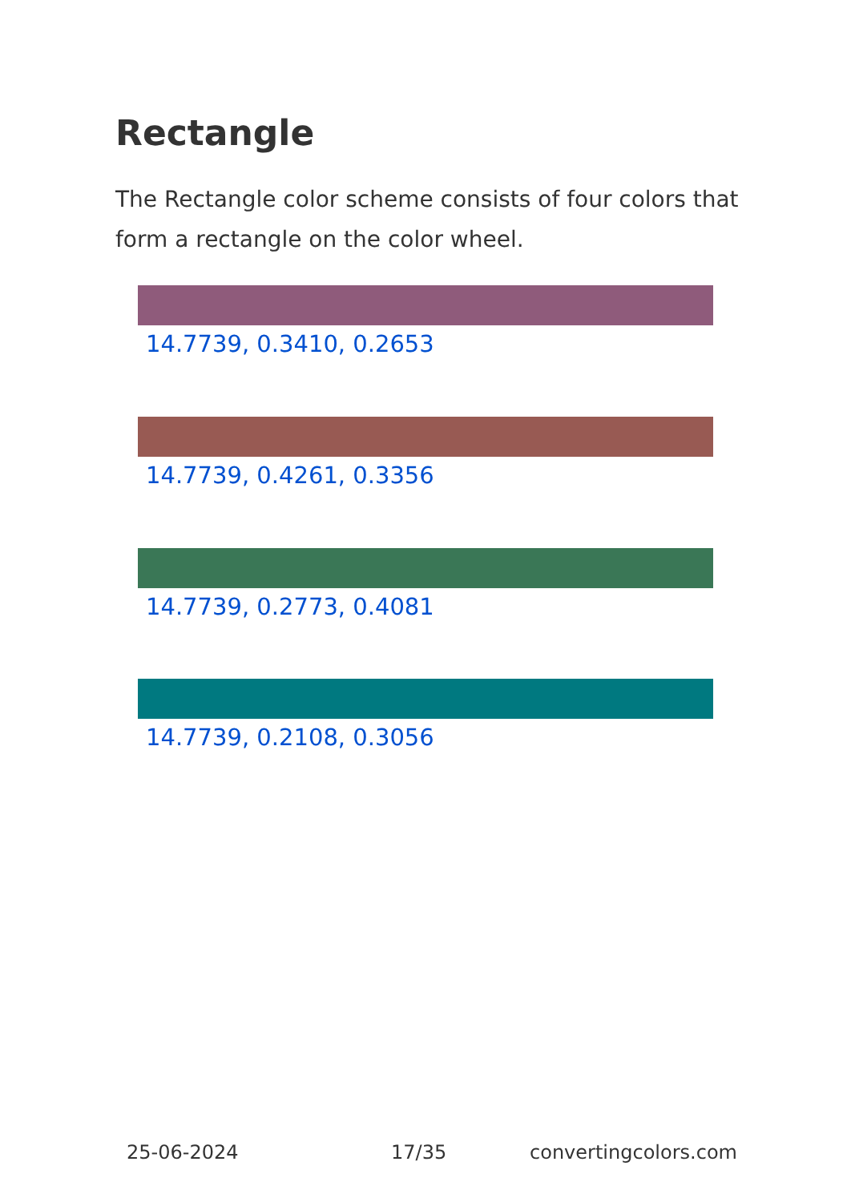Rectangle
The Rectangle color scheme consists of four colors that form a rectangle on the color wheel.
14.7739, 0.3410, 0.2653
14.7739, 0.4261, 0.3356
14.7739, 0.2773, 0.4081
14.7739, 0.2108, 0.3056
25-06-2024 17/35 convertingcolors.com